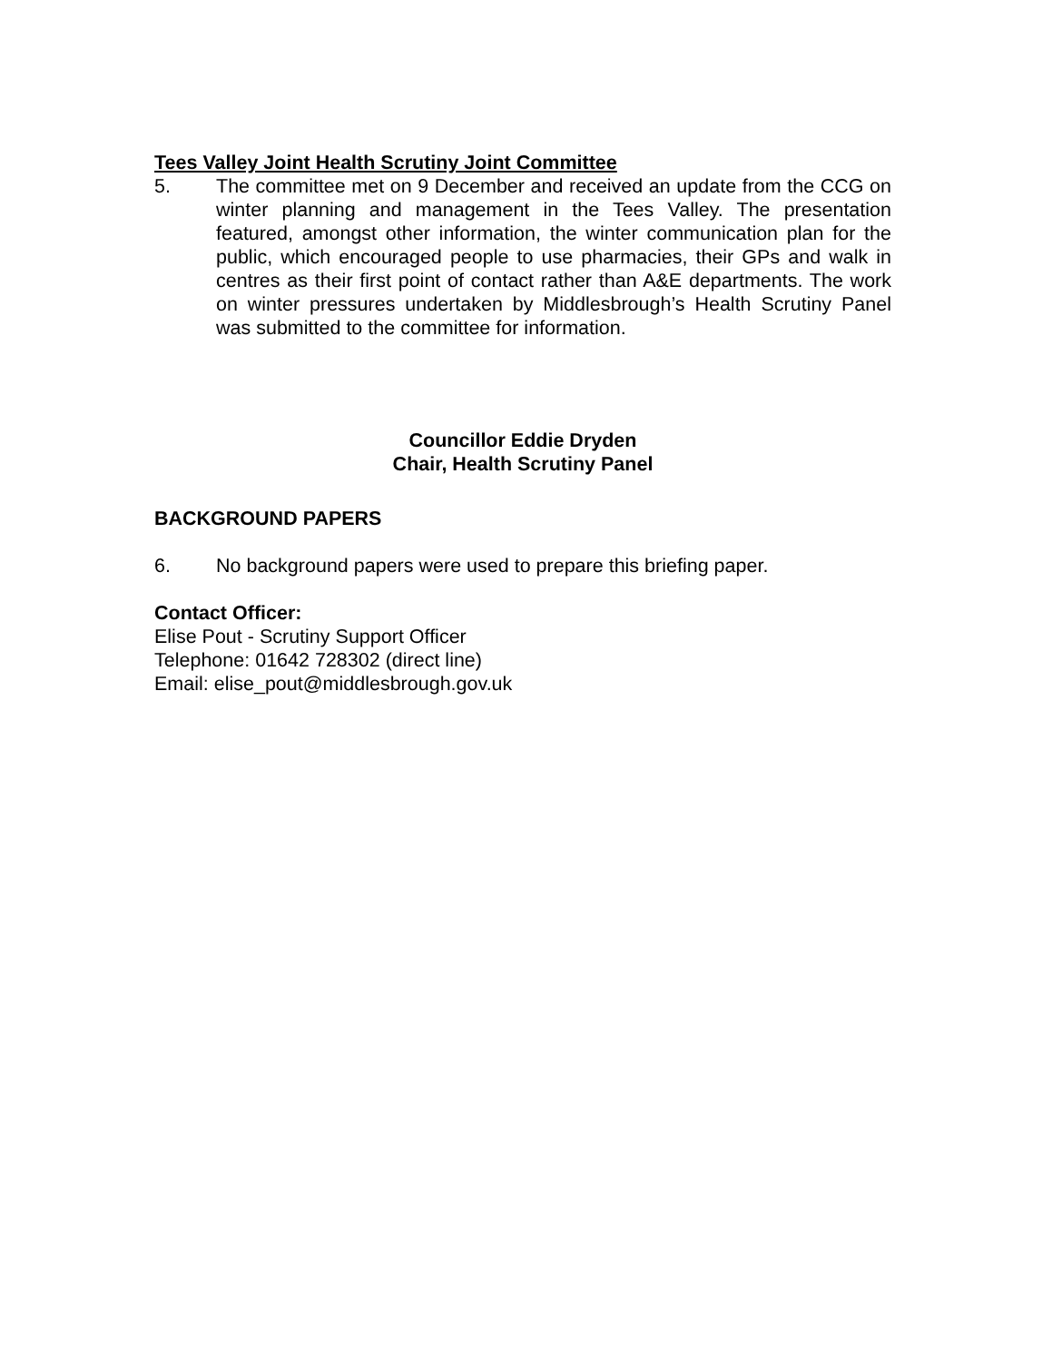Tees Valley Joint Health Scrutiny Joint Committee
5. The committee met on 9 December and received an update from the CCG on winter planning and management in the Tees Valley. The presentation featured, amongst other information, the winter communication plan for the public, which encouraged people to use pharmacies, their GPs and walk in centres as their first point of contact rather than A&E departments. The work on winter pressures undertaken by Middlesbrough’s Health Scrutiny Panel was submitted to the committee for information.
Councillor Eddie Dryden
Chair, Health Scrutiny Panel
BACKGROUND PAPERS
6. No background papers were used to prepare this briefing paper.
Contact Officer:
Elise Pout - Scrutiny Support Officer
Telephone: 01642 728302 (direct line)
Email: elise_pout@middlesbrough.gov.uk